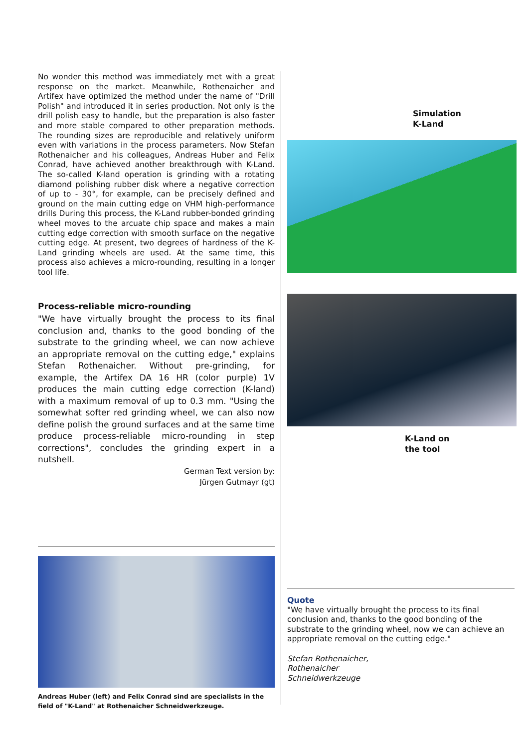No wonder this method was immediately met with a great response on the market. Meanwhile, Rothenaicher and Artifex have optimized the method under the name of "Drill Polish" and introduced it in series production. Not only is the drill polish easy to handle, but the preparation is also faster and more stable compared to other preparation methods. The rounding sizes are reproducible and relatively uniform even with variations in the process parameters. Now Stefan Rothenaicher and his colleagues, Andreas Huber and Felix Conrad, have achieved another breakthrough with K-Land. The so-called K-land operation is grinding with a rotating diamond polishing rubber disk where a negative correction of up to - 30°, for example, can be precisely defined and ground on the main cutting edge on VHM high-performance drills During this process, the K-Land rubber-bonded grinding wheel moves to the arcuate chip space and makes a main cutting edge correction with smooth surface on the negative cutting edge. At present, two degrees of hardness of the K-Land grinding wheels are used. At the same time, this process also achieves a micro-rounding, resulting in a longer tool life.
Process-reliable micro-rounding
"We have virtually brought the process to its final conclusion and, thanks to the good bonding of the substrate to the grinding wheel, we can now achieve an appropriate removal on the cutting edge," explains Stefan Rothenaicher. Without pre-grinding, for example, the Artifex DA 16 HR (color purple) 1V produces the main cutting edge correction (K-land) with a maximum removal of up to 0.3 mm. "Using the somewhat softer red grinding wheel, we can also now define polish the ground surfaces and at the same time produce process-reliable micro-rounding in step corrections", concludes the grinding expert in a nutshell.
German Text version by:
Jürgen Gutmayr (gt)
Andreas Huber (left) and Felix Conrad sind are specialists in the field of "K-Land" at Rothenaicher Schneidwerkzeuge.
Simulation
K-Land
K-Land on
the tool
Quote
"We have virtually brought the process to its final conclusion and, thanks to the good bonding of the substrate to the grinding wheel, now we can achieve an appropriate removal on the cutting edge."
Stefan Rothenaicher,
Rothenaicher
Schneidwerkzeuge